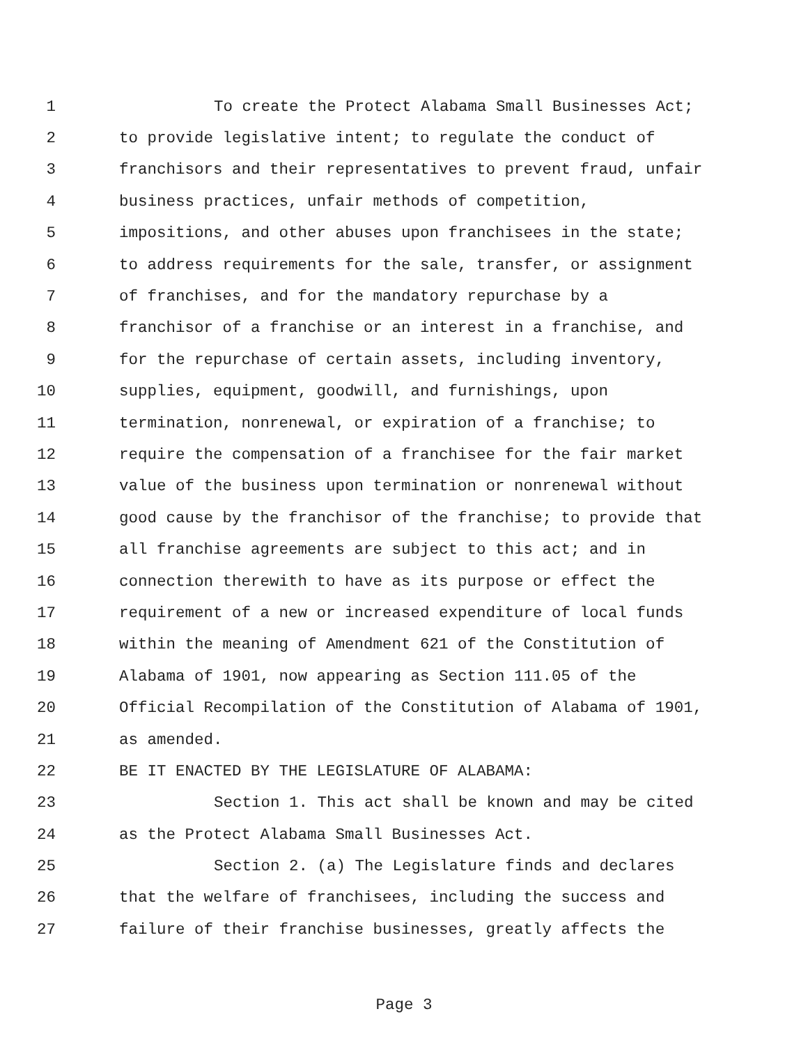1 To create the Protect Alabama Small Businesses Act;
2 to provide legislative intent; to regulate the conduct of
3 franchisors and their representatives to prevent fraud, unfair
4 business practices, unfair methods of competition,
5 impositions, and other abuses upon franchisees in the state;
6 to address requirements for the sale, transfer, or assignment
7 of franchises, and for the mandatory repurchase by a
8 franchisor of a franchise or an interest in a franchise, and
9 for the repurchase of certain assets, including inventory,
10 supplies, equipment, goodwill, and furnishings, upon
11 termination, nonrenewal, or expiration of a franchise; to
12 require the compensation of a franchisee for the fair market
13 value of the business upon termination or nonrenewal without
14 good cause by the franchisor of the franchise; to provide that
15 all franchise agreements are subject to this act; and in
16 connection therewith to have as its purpose or effect the
17 requirement of a new or increased expenditure of local funds
18 within the meaning of Amendment 621 of the Constitution of
19 Alabama of 1901, now appearing as Section 111.05 of the
20 Official Recompilation of the Constitution of Alabama of 1901,
21 as amended.
22 BE IT ENACTED BY THE LEGISLATURE OF ALABAMA:
23 Section 1. This act shall be known and may be cited
24 as the Protect Alabama Small Businesses Act.
25 Section 2. (a) The Legislature finds and declares
26 that the welfare of franchisees, including the success and
27 failure of their franchise businesses, greatly affects the
Page 3